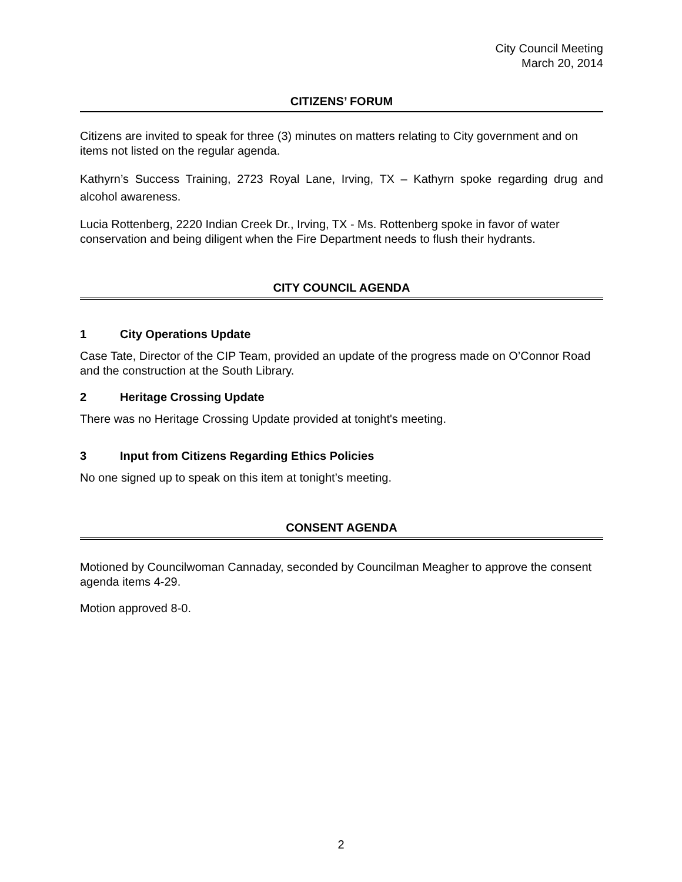City Council Meeting
March 20, 2014
CITIZENS’ FORUM
Citizens are invited to speak for three (3) minutes on matters relating to City government and on items not listed on the regular agenda.
Kathyrn’s Success Training, 2723 Royal Lane, Irving, TX – Kathyrn spoke regarding drug and alcohol awareness.
Lucia Rottenberg, 2220 Indian Creek Dr., Irving, TX - Ms. Rottenberg spoke in favor of water conservation and being diligent when the Fire Department needs to flush their hydrants.
CITY COUNCIL AGENDA
1 City Operations Update
Case Tate, Director of the CIP Team, provided an update of the progress made on O’Connor Road and the construction at the South Library.
2 Heritage Crossing Update
There was no Heritage Crossing Update provided at tonight's meeting.
3 Input from Citizens Regarding Ethics Policies
No one signed up to speak on this item at tonight’s meeting.
CONSENT AGENDA
Motioned by Councilwoman Cannaday, seconded by Councilman Meagher to approve the consent agenda items 4-29.
Motion approved 8-0.
2